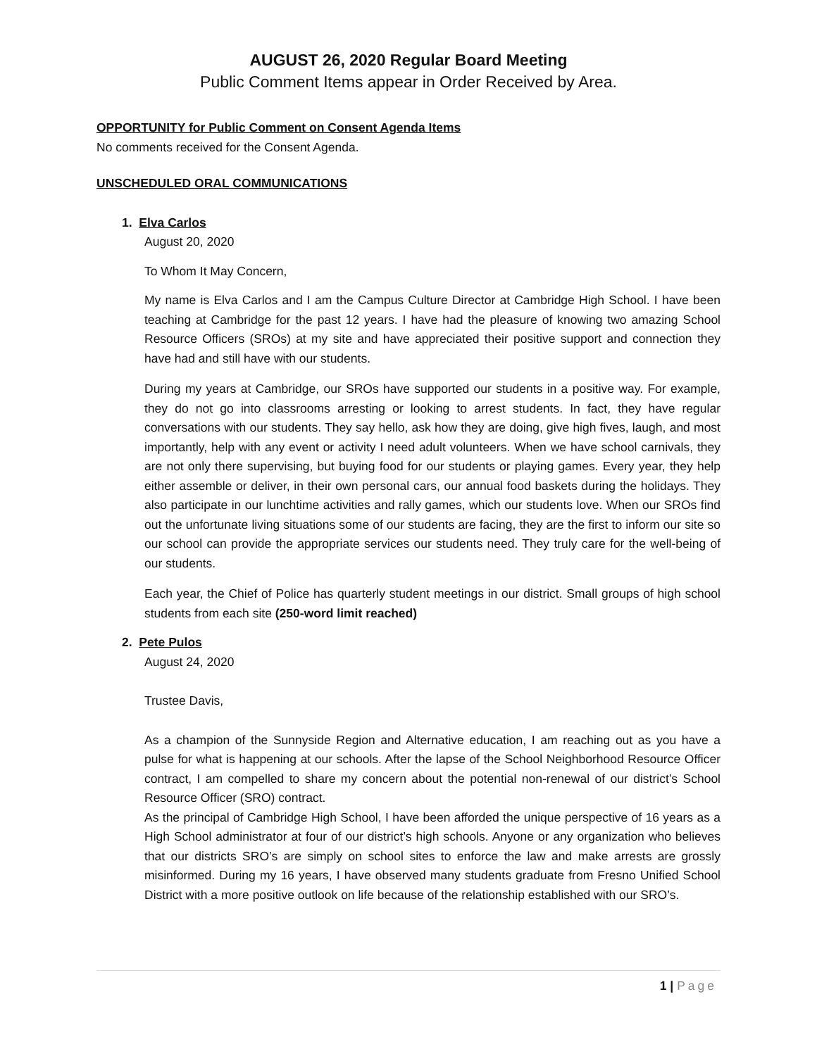AUGUST 26, 2020 Regular Board Meeting
Public Comment Items appear in Order Received by Area.
OPPORTUNITY for Public Comment on Consent Agenda Items
No comments received for the Consent Agenda.
UNSCHEDULED ORAL COMMUNICATIONS
1. Elva Carlos
August 20, 2020
To Whom It May Concern,
My name is Elva Carlos and I am the Campus Culture Director at Cambridge High School. I have been teaching at Cambridge for the past 12 years. I have had the pleasure of knowing two amazing School Resource Officers (SROs) at my site and have appreciated their positive support and connection they have had and still have with our students.
During my years at Cambridge, our SROs have supported our students in a positive way. For example, they do not go into classrooms arresting or looking to arrest students. In fact, they have regular conversations with our students. They say hello, ask how they are doing, give high fives, laugh, and most importantly, help with any event or activity I need adult volunteers. When we have school carnivals, they are not only there supervising, but buying food for our students or playing games. Every year, they help either assemble or deliver, in their own personal cars, our annual food baskets during the holidays. They also participate in our lunchtime activities and rally games, which our students love. When our SROs find out the unfortunate living situations some of our students are facing, they are the first to inform our site so our school can provide the appropriate services our students need. They truly care for the well-being of our students.
Each year, the Chief of Police has quarterly student meetings in our district. Small groups of high school students from each site (250-word limit reached)
2. Pete Pulos
August 24, 2020
Trustee Davis,
As a champion of the Sunnyside Region and Alternative education, I am reaching out as you have a pulse for what is happening at our schools. After the lapse of the School Neighborhood Resource Officer contract, I am compelled to share my concern about the potential non-renewal of our district’s School Resource Officer (SRO) contract.
As the principal of Cambridge High School, I have been afforded the unique perspective of 16 years as a High School administrator at four of our district’s high schools. Anyone or any organization who believes that our districts SRO’s are simply on school sites to enforce the law and make arrests are grossly misinformed. During my 16 years, I have observed many students graduate from Fresno Unified School District with a more positive outlook on life because of the relationship established with our SRO’s.
1 | Page